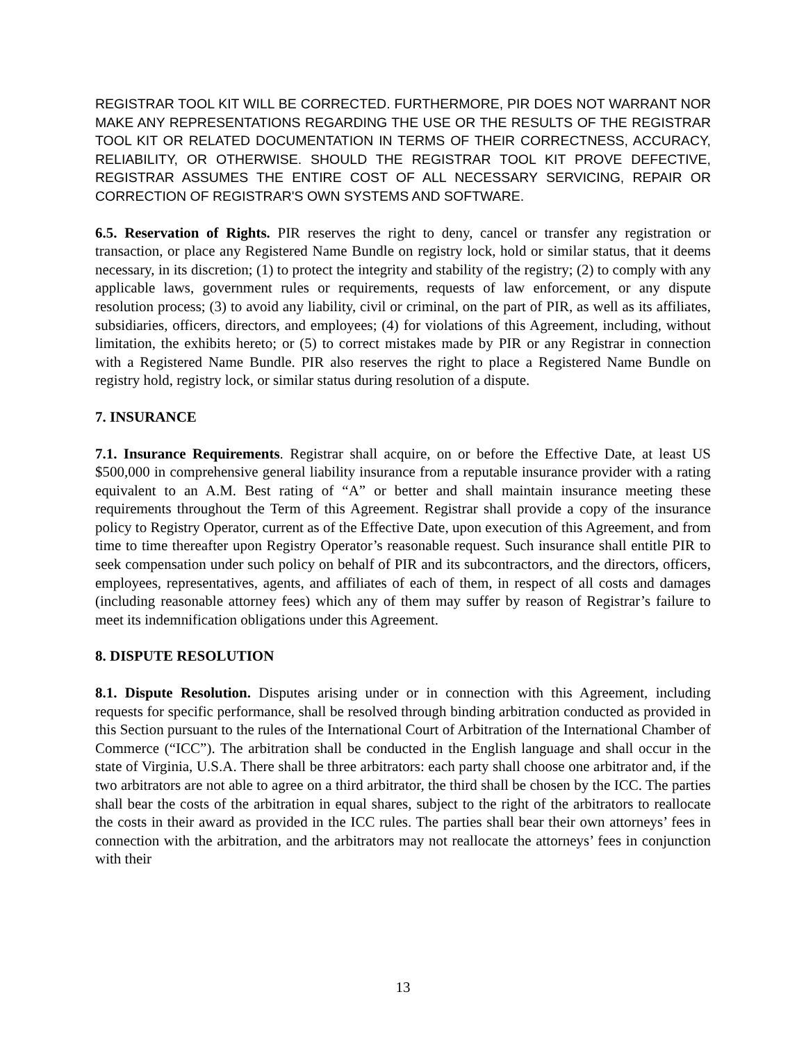REGISTRAR TOOL KIT WILL BE CORRECTED. FURTHERMORE, PIR DOES NOT WARRANT NOR MAKE ANY REPRESENTATIONS REGARDING THE USE OR THE RESULTS OF THE REGISTRAR TOOL KIT OR RELATED DOCUMENTATION IN TERMS OF THEIR CORRECTNESS, ACCURACY, RELIABILITY, OR OTHERWISE. SHOULD THE REGISTRAR TOOL KIT PROVE DEFECTIVE, REGISTRAR ASSUMES THE ENTIRE COST OF ALL NECESSARY SERVICING, REPAIR OR CORRECTION OF REGISTRAR'S OWN SYSTEMS AND SOFTWARE.
6.5. Reservation of Rights. PIR reserves the right to deny, cancel or transfer any registration or transaction, or place any Registered Name Bundle on registry lock, hold or similar status, that it deems necessary, in its discretion; (1) to protect the integrity and stability of the registry; (2) to comply with any applicable laws, government rules or requirements, requests of law enforcement, or any dispute resolution process; (3) to avoid any liability, civil or criminal, on the part of PIR, as well as its affiliates, subsidiaries, officers, directors, and employees; (4) for violations of this Agreement, including, without limitation, the exhibits hereto; or (5) to correct mistakes made by PIR or any Registrar in connection with a Registered Name Bundle. PIR also reserves the right to place a Registered Name Bundle on registry hold, registry lock, or similar status during resolution of a dispute.
7. INSURANCE
7.1. Insurance Requirements. Registrar shall acquire, on or before the Effective Date, at least US $500,000 in comprehensive general liability insurance from a reputable insurance provider with a rating equivalent to an A.M. Best rating of “A” or better and shall maintain insurance meeting these requirements throughout the Term of this Agreement. Registrar shall provide a copy of the insurance policy to Registry Operator, current as of the Effective Date, upon execution of this Agreement, and from time to time thereafter upon Registry Operator’s reasonable request. Such insurance shall entitle PIR to seek compensation under such policy on behalf of PIR and its subcontractors, and the directors, officers, employees, representatives, agents, and affiliates of each of them, in respect of all costs and damages (including reasonable attorney fees) which any of them may suffer by reason of Registrar’s failure to meet its indemnification obligations under this Agreement.
8. DISPUTE RESOLUTION
8.1. Dispute Resolution. Disputes arising under or in connection with this Agreement, including requests for specific performance, shall be resolved through binding arbitration conducted as provided in this Section pursuant to the rules of the International Court of Arbitration of the International Chamber of Commerce (“ICC”). The arbitration shall be conducted in the English language and shall occur in the state of Virginia, U.S.A. There shall be three arbitrators: each party shall choose one arbitrator and, if the two arbitrators are not able to agree on a third arbitrator, the third shall be chosen by the ICC. The parties shall bear the costs of the arbitration in equal shares, subject to the right of the arbitrators to reallocate the costs in their award as provided in the ICC rules. The parties shall bear their own attorneys’ fees in connection with the arbitration, and the arbitrators may not reallocate the attorneys’ fees in conjunction with their
13